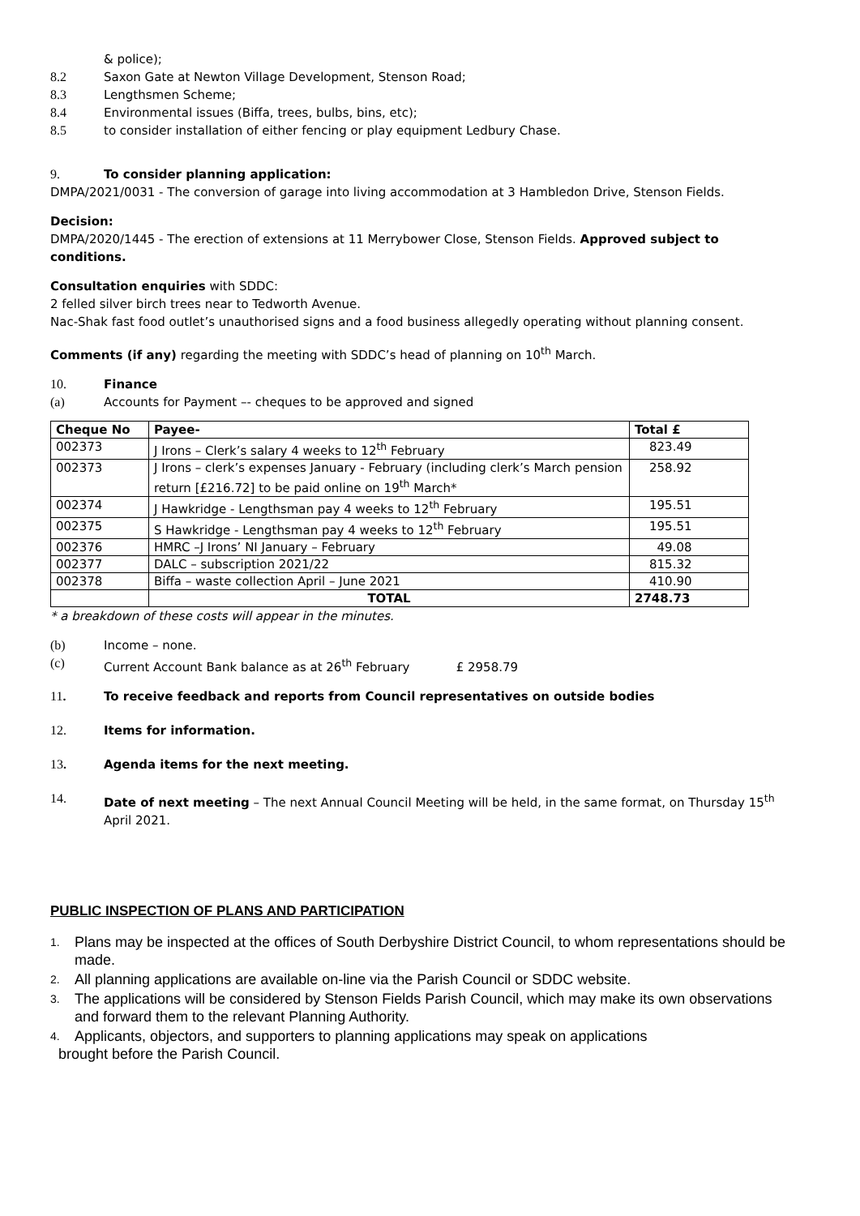& police);
8.2 Saxon Gate at Newton Village Development, Stenson Road;
8.3 Lengthsmen Scheme;
8.4 Environmental issues (Biffa, trees, bulbs, bins, etc);
8.5 to consider installation of either fencing or play equipment Ledbury Chase.
9. To consider planning application:
DMPA/2021/0031 - The conversion of garage into living accommodation at 3 Hambledon Drive, Stenson Fields.
Decision:
DMPA/2020/1445 - The erection of extensions at 11 Merrybower Close, Stenson Fields. Approved subject to conditions.
Consultation enquiries with SDDC:
2 felled silver birch trees near to Tedworth Avenue.
Nac-Shak fast food outlet’s unauthorised signs and a food business allegedly operating without planning consent.
Comments (if any) regarding the meeting with SDDC’s head of planning on 10<sup>th</sup> March.
10. Finance
(a) Accounts for Payment –- cheques to be approved and signed
| Cheque No | Payee- | Total £ |
| --- | --- | --- |
| 002373 | J Irons – Clerk’s salary 4 weeks to 12<sup>th</sup> February | 823.49 |
| 002373 | J Irons – clerk’s expenses January - February (including clerk’s March pension return [£216.72] to be paid online on 19<sup>th</sup> March* | 258.92 |
| 002374 | J Hawkridge - Lengthsman pay 4 weeks to 12<sup>th</sup> February | 195.51 |
| 002375 | S Hawkridge - Lengthsman pay 4 weeks to 12<sup>th</sup> February | 195.51 |
| 002376 | HMRC –J Irons’ NI January – February | 49.08 |
| 002377 | DALC – subscription 2021/22 | 815.32 |
| 002378 | Biffa – waste collection April – June 2021 | 410.90 |
| | TOTAL | 2748.73 |
* a breakdown of these costs will appear in the minutes.
(b) Income – none.
(c) Current Account Bank balance as at 26<sup>th</sup> February £ 2958.79
11. To receive feedback and reports from Council representatives on outside bodies
12. Items for information.
13. Agenda items for the next meeting.
14. Date of next meeting – The next Annual Council Meeting will be held, in the same format, on Thursday 15<sup>th</sup> April 2021.
PUBLIC INSPECTION OF PLANS AND PARTICIPATION
1. Plans may be inspected at the offices of South Derbyshire District Council, to whom representations should be made.
2. All planning applications are available on-line via the Parish Council or SDDC website.
3. The applications will be considered by Stenson Fields Parish Council, which may make its own observations and forward them to the relevant Planning Authority.
4. Applicants, objectors, and supporters to planning applications may speak on applications
brought before the Parish Council.